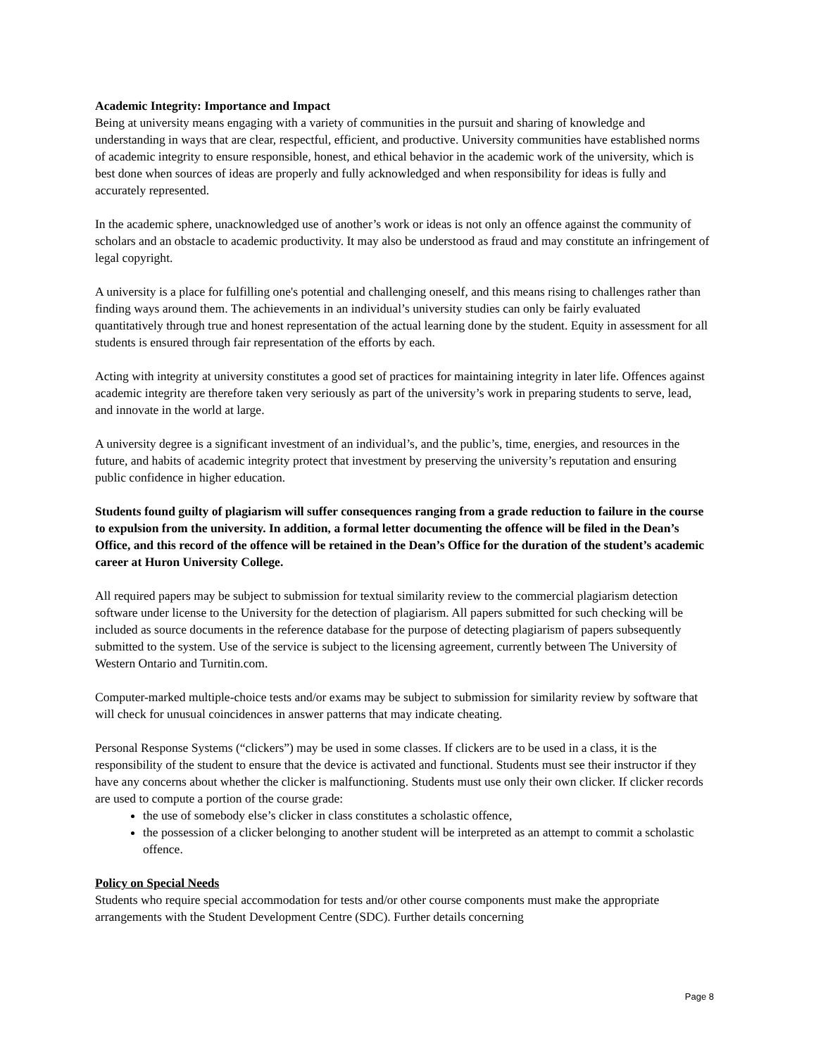Academic Integrity: Importance and Impact
Being at university means engaging with a variety of communities in the pursuit and sharing of knowledge and understanding in ways that are clear, respectful, efficient, and productive. University communities have established norms of academic integrity to ensure responsible, honest, and ethical behavior in the academic work of the university, which is best done when sources of ideas are properly and fully acknowledged and when responsibility for ideas is fully and accurately represented.
In the academic sphere, unacknowledged use of another’s work or ideas is not only an offence against the community of scholars and an obstacle to academic productivity. It may also be understood as fraud and may constitute an infringement of legal copyright.
A university is a place for fulfilling one's potential and challenging oneself, and this means rising to challenges rather than finding ways around them. The achievements in an individual’s university studies can only be fairly evaluated quantitatively through true and honest representation of the actual learning done by the student. Equity in assessment for all students is ensured through fair representation of the efforts by each.
Acting with integrity at university constitutes a good set of practices for maintaining integrity in later life. Offences against academic integrity are therefore taken very seriously as part of the university’s work in preparing students to serve, lead, and innovate in the world at large.
A university degree is a significant investment of an individual’s, and the public’s, time, energies, and resources in the future, and habits of academic integrity protect that investment by preserving the university’s reputation and ensuring public confidence in higher education.
Students found guilty of plagiarism will suffer consequences ranging from a grade reduction to failure in the course to expulsion from the university. In addition, a formal letter documenting the offence will be filed in the Dean’s Office, and this record of the offence will be retained in the Dean’s Office for the duration of the student’s academic career at Huron University College.
All required papers may be subject to submission for textual similarity review to the commercial plagiarism detection software under license to the University for the detection of plagiarism. All papers submitted for such checking will be included as source documents in the reference database for the purpose of detecting plagiarism of papers subsequently submitted to the system. Use of the service is subject to the licensing agreement, currently between The University of Western Ontario and Turnitin.com.
Computer-marked multiple-choice tests and/or exams may be subject to submission for similarity review by software that will check for unusual coincidences in answer patterns that may indicate cheating.
Personal Response Systems (“clickers”) may be used in some classes. If clickers are to be used in a class, it is the responsibility of the student to ensure that the device is activated and functional. Students must see their instructor if they have any concerns about whether the clicker is malfunctioning. Students must use only their own clicker. If clicker records are used to compute a portion of the course grade:
the use of somebody else’s clicker in class constitutes a scholastic offence,
the possession of a clicker belonging to another student will be interpreted as an attempt to commit a scholastic offence.
Policy on Special Needs
Students who require special accommodation for tests and/or other course components must make the appropriate arrangements with the Student Development Centre (SDC). Further details concerning
Page 8